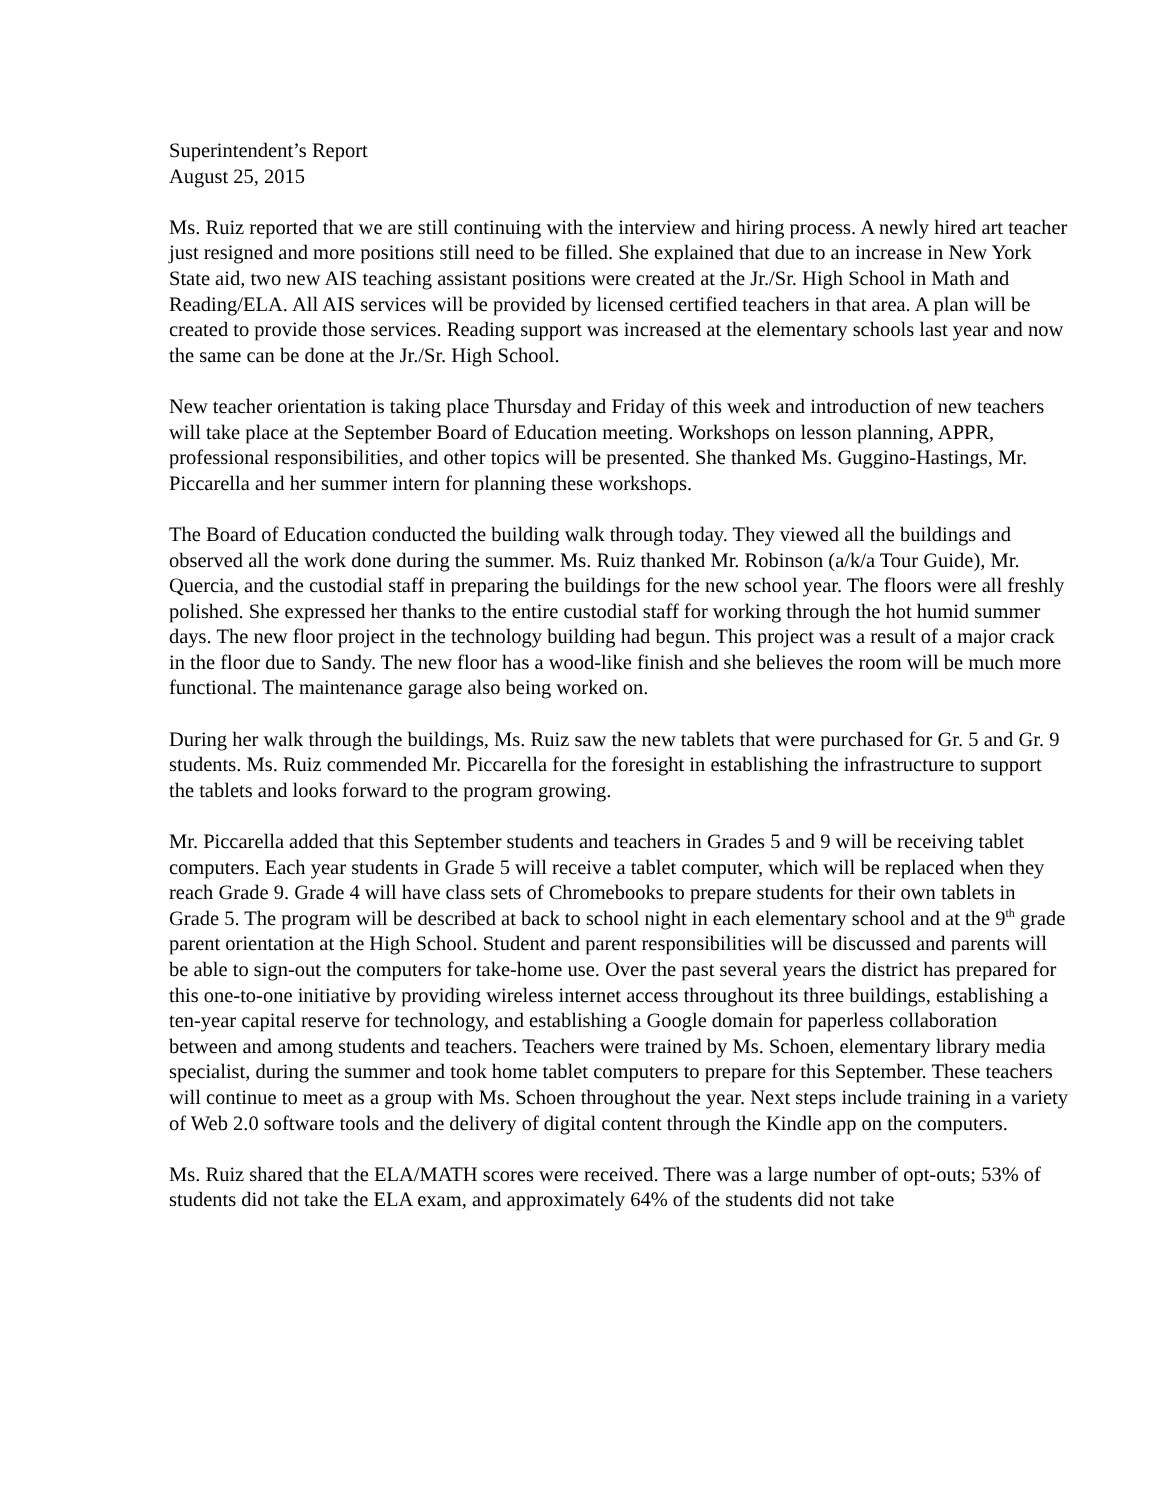Superintendent’s Report
August 25, 2015
Ms. Ruiz reported that we are still continuing with the interview and hiring process. A newly hired art teacher just resigned and more positions still need to be filled. She explained that due to an increase in New York State aid, two new AIS teaching assistant positions were created at the Jr./Sr. High School in Math and Reading/ELA. All AIS services will be provided by licensed certified teachers in that area. A plan will be created to provide those services. Reading support was increased at the elementary schools last year and now the same can be done at the Jr./Sr. High School.
New teacher orientation is taking place Thursday and Friday of this week and introduction of new teachers will take place at the September Board of Education meeting. Workshops on lesson planning, APPR, professional responsibilities, and other topics will be presented. She thanked Ms. Guggino-Hastings, Mr. Piccarella and her summer intern for planning these workshops.
The Board of Education conducted the building walk through today. They viewed all the buildings and observed all the work done during the summer. Ms. Ruiz thanked Mr. Robinson (a/k/a Tour Guide), Mr. Quercia, and the custodial staff in preparing the buildings for the new school year. The floors were all freshly polished. She expressed her thanks to the entire custodial staff for working through the hot humid summer days. The new floor project in the technology building had begun. This project was a result of a major crack in the floor due to Sandy. The new floor has a wood-like finish and she believes the room will be much more functional. The maintenance garage also being worked on.
During her walk through the buildings, Ms. Ruiz saw the new tablets that were purchased for Gr. 5 and Gr. 9 students. Ms. Ruiz commended Mr. Piccarella for the foresight in establishing the infrastructure to support the tablets and looks forward to the program growing.
Mr. Piccarella added that this September students and teachers in Grades 5 and 9 will be receiving tablet computers. Each year students in Grade 5 will receive a tablet computer, which will be replaced when they reach Grade 9. Grade 4 will have class sets of Chromebooks to prepare students for their own tablets in Grade 5. The program will be described at back to school night in each elementary school and at the 9<sup>th</sup> grade parent orientation at the High School. Student and parent responsibilities will be discussed and parents will be able to sign-out the computers for take-home use. Over the past several years the district has prepared for this one-to-one initiative by providing wireless internet access throughout its three buildings, establishing a ten-year capital reserve for technology, and establishing a Google domain for paperless collaboration between and among students and teachers. Teachers were trained by Ms. Schoen, elementary library media specialist, during the summer and took home tablet computers to prepare for this September. These teachers will continue to meet as a group with Ms. Schoen throughout the year. Next steps include training in a variety of Web 2.0 software tools and the delivery of digital content through the Kindle app on the computers.
Ms. Ruiz shared that the ELA/MATH scores were received. There was a large number of opt-outs; 53% of students did not take the ELA exam, and approximately 64% of the students did not take